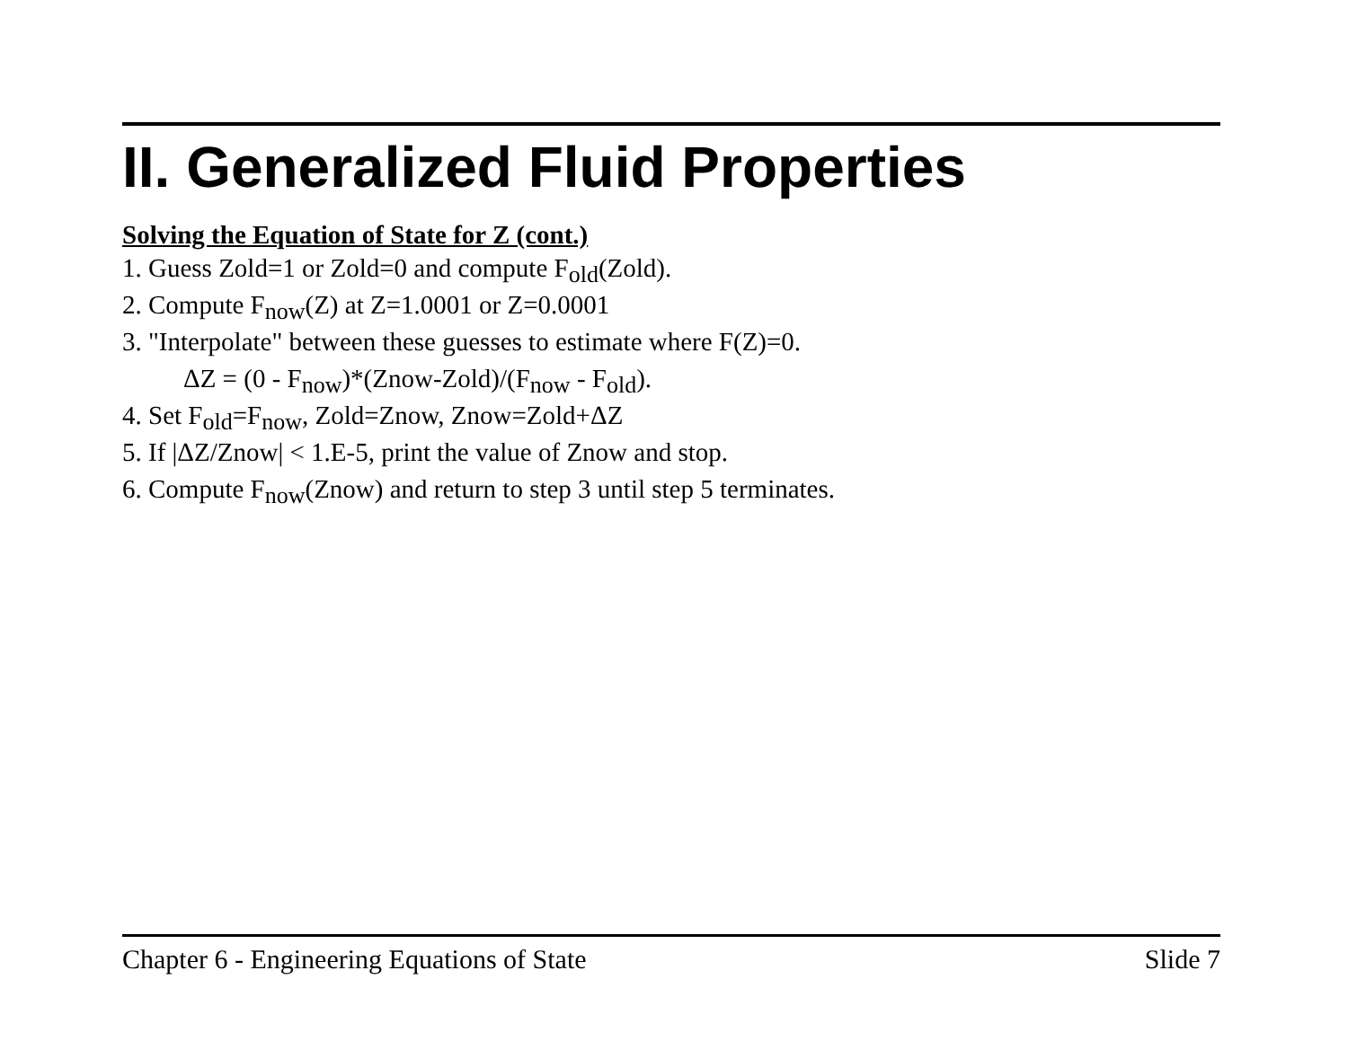II. Generalized Fluid Properties
Solving the Equation of State for Z (cont.)
1. Guess Zold=1 or Zold=0 and compute F<sub>old</sub>(Zold).
2. Compute F<sub>now</sub>(Z) at Z=1.0001 or Z=0.0001
3. "Interpolate" between these guesses to estimate where F(Z)=0.
ΔZ = (0 - F<sub>now</sub>)*(Znow-Zold)/(F<sub>now</sub> - F<sub>old</sub>).
4. Set F<sub>old</sub>=F<sub>now</sub>, Zold=Znow, Znow=Zold+ΔZ
5. If |ΔZ/Znow| < 1.E-5, print the value of Znow and stop.
6. Compute F<sub>now</sub>(Znow) and return to step 3 until step 5 terminates.
Chapter 6 - Engineering Equations of State Slide 7